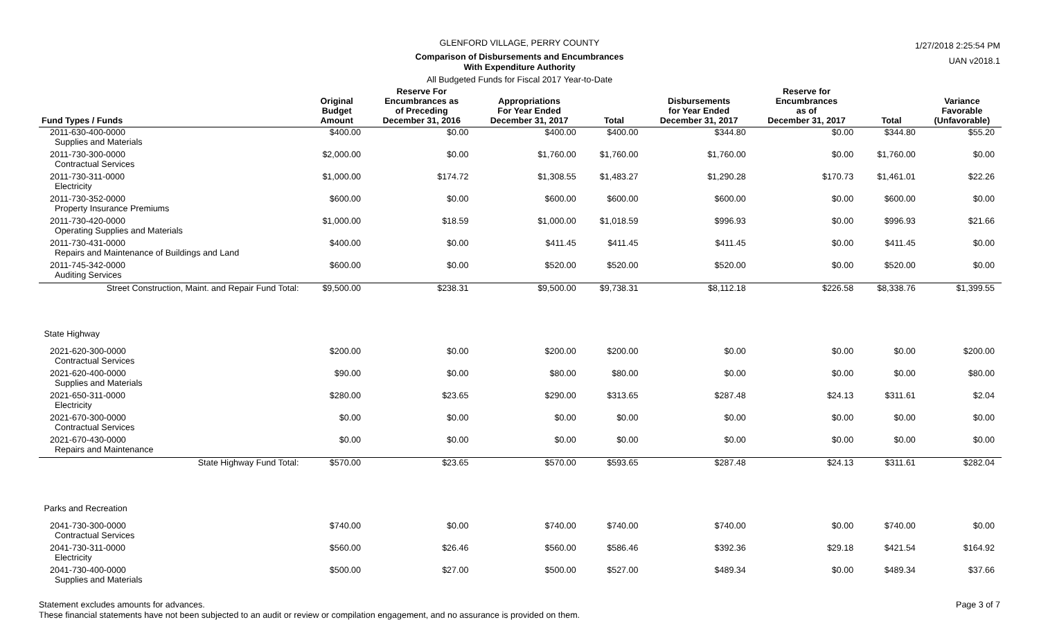GLENFORD VILLAGE, PERRY COUNTY
Comparison of Disbursements and Encumbrances
With Expenditure Authority
All Budgeted Funds for Fiscal 2017 Year-to-Date
1/27/2018 2:25:54 PM
UAN v2018.1
| Fund Types / Funds | Original Budget Amount | Reserve For Encumbrances as of Preceding December 31, 2016 | Appropriations For Year Ended December 31, 2017 | Total | Disbursements for Year Ended December 31, 2017 | Reserve for Encumbrances as of December 31, 2017 | Total | Variance Favorable (Unfavorable) |
| --- | --- | --- | --- | --- | --- | --- | --- | --- |
| 2011-630-400-0000 Supplies and Materials | $400.00 | $0.00 | $400.00 | $400.00 | $344.80 | $0.00 | $344.80 | $55.20 |
| 2011-730-300-0000 Contractual Services | $2,000.00 | $0.00 | $1,760.00 | $1,760.00 | $1,760.00 | $0.00 | $1,760.00 | $0.00 |
| 2011-730-311-0000 Electricity | $1,000.00 | $174.72 | $1,308.55 | $1,483.27 | $1,290.28 | $170.73 | $1,461.01 | $22.26 |
| 2011-730-352-0000 Property Insurance Premiums | $600.00 | $0.00 | $600.00 | $600.00 | $600.00 | $0.00 | $600.00 | $0.00 |
| 2011-730-420-0000 Operating Supplies and Materials | $1,000.00 | $18.59 | $1,000.00 | $1,018.59 | $996.93 | $0.00 | $996.93 | $21.66 |
| 2011-730-431-0000 Repairs and Maintenance of Buildings and Land | $400.00 | $0.00 | $411.45 | $411.45 | $411.45 | $0.00 | $411.45 | $0.00 |
| 2011-745-342-0000 Auditing Services | $600.00 | $0.00 | $520.00 | $520.00 | $520.00 | $0.00 | $520.00 | $0.00 |
| Street Construction, Maint. and Repair Fund Total: | $9,500.00 | $238.31 | $9,500.00 | $9,738.31 | $8,112.18 | $226.58 | $8,338.76 | $1,399.55 |
| State Highway | | | | | | | | |
| 2021-620-300-0000 Contractual Services | $200.00 | $0.00 | $200.00 | $200.00 | $0.00 | $0.00 | $0.00 | $200.00 |
| 2021-620-400-0000 Supplies and Materials | $90.00 | $0.00 | $80.00 | $80.00 | $0.00 | $0.00 | $0.00 | $80.00 |
| 2021-650-311-0000 Electricity | $280.00 | $23.65 | $290.00 | $313.65 | $287.48 | $24.13 | $311.61 | $2.04 |
| 2021-670-300-0000 Contractual Services | $0.00 | $0.00 | $0.00 | $0.00 | $0.00 | $0.00 | $0.00 | $0.00 |
| 2021-670-430-0000 Repairs and Maintenance | $0.00 | $0.00 | $0.00 | $0.00 | $0.00 | $0.00 | $0.00 | $0.00 |
| State Highway Fund Total: | $570.00 | $23.65 | $570.00 | $593.65 | $287.48 | $24.13 | $311.61 | $282.04 |
| Parks and Recreation | | | | | | | | |
| 2041-730-300-0000 Contractual Services | $740.00 | $0.00 | $740.00 | $740.00 | $740.00 | $0.00 | $740.00 | $0.00 |
| 2041-730-311-0000 Electricity | $560.00 | $26.46 | $560.00 | $586.46 | $392.36 | $29.18 | $421.54 | $164.92 |
| 2041-730-400-0000 Supplies and Materials | $500.00 | $27.00 | $500.00 | $527.00 | $489.34 | $0.00 | $489.34 | $37.66 |
Statement excludes amounts for advances.
These financial statements have not been subjected to an audit or review or compilation engagement, and no assurance is provided on them.
Page 3 of 7